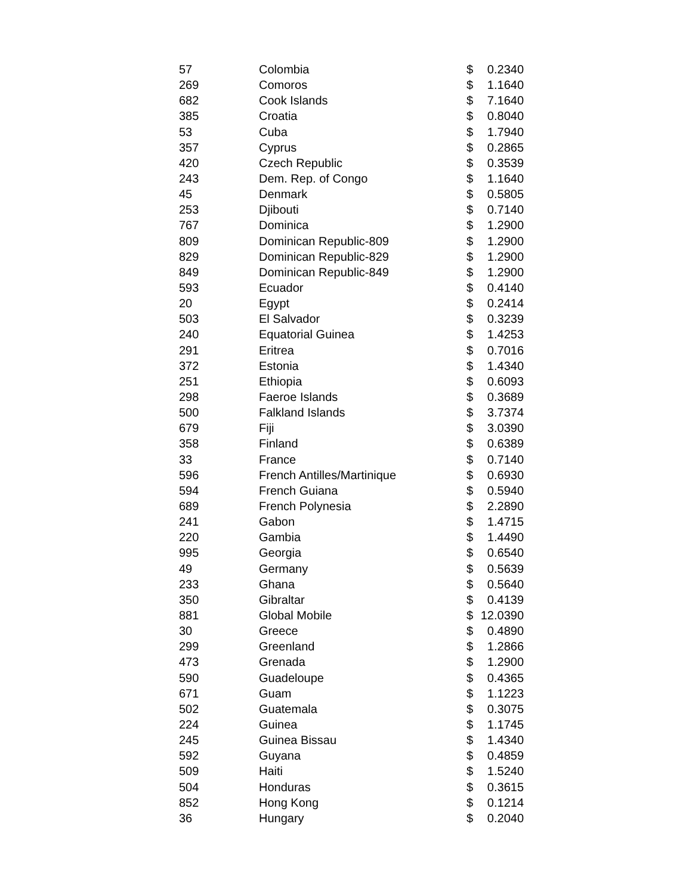| 57 | Colombia | $ | 0.2340 |
| 269 | Comoros | $ | 1.1640 |
| 682 | Cook Islands | $ | 7.1640 |
| 385 | Croatia | $ | 0.8040 |
| 53 | Cuba | $ | 1.7940 |
| 357 | Cyprus | $ | 0.2865 |
| 420 | Czech Republic | $ | 0.3539 |
| 243 | Dem. Rep. of Congo | $ | 1.1640 |
| 45 | Denmark | $ | 0.5805 |
| 253 | Djibouti | $ | 0.7140 |
| 767 | Dominica | $ | 1.2900 |
| 809 | Dominican Republic-809 | $ | 1.2900 |
| 829 | Dominican Republic-829 | $ | 1.2900 |
| 849 | Dominican Republic-849 | $ | 1.2900 |
| 593 | Ecuador | $ | 0.4140 |
| 20 | Egypt | $ | 0.2414 |
| 503 | El Salvador | $ | 0.3239 |
| 240 | Equatorial Guinea | $ | 1.4253 |
| 291 | Eritrea | $ | 0.7016 |
| 372 | Estonia | $ | 1.4340 |
| 251 | Ethiopia | $ | 0.6093 |
| 298 | Faeroe Islands | $ | 0.3689 |
| 500 | Falkland Islands | $ | 3.7374 |
| 679 | Fiji | $ | 3.0390 |
| 358 | Finland | $ | 0.6389 |
| 33 | France | $ | 0.7140 |
| 596 | French Antilles/Martinique | $ | 0.6930 |
| 594 | French Guiana | $ | 0.5940 |
| 689 | French Polynesia | $ | 2.2890 |
| 241 | Gabon | $ | 1.4715 |
| 220 | Gambia | $ | 1.4490 |
| 995 | Georgia | $ | 0.6540 |
| 49 | Germany | $ | 0.5639 |
| 233 | Ghana | $ | 0.5640 |
| 350 | Gibraltar | $ | 0.4139 |
| 881 | Global Mobile | $ | 12.0390 |
| 30 | Greece | $ | 0.4890 |
| 299 | Greenland | $ | 1.2866 |
| 473 | Grenada | $ | 1.2900 |
| 590 | Guadeloupe | $ | 0.4365 |
| 671 | Guam | $ | 1.1223 |
| 502 | Guatemala | $ | 0.3075 |
| 224 | Guinea | $ | 1.1745 |
| 245 | Guinea Bissau | $ | 1.4340 |
| 592 | Guyana | $ | 0.4859 |
| 509 | Haiti | $ | 1.5240 |
| 504 | Honduras | $ | 0.3615 |
| 852 | Hong Kong | $ | 0.1214 |
| 36 | Hungary | $ | 0.2040 |